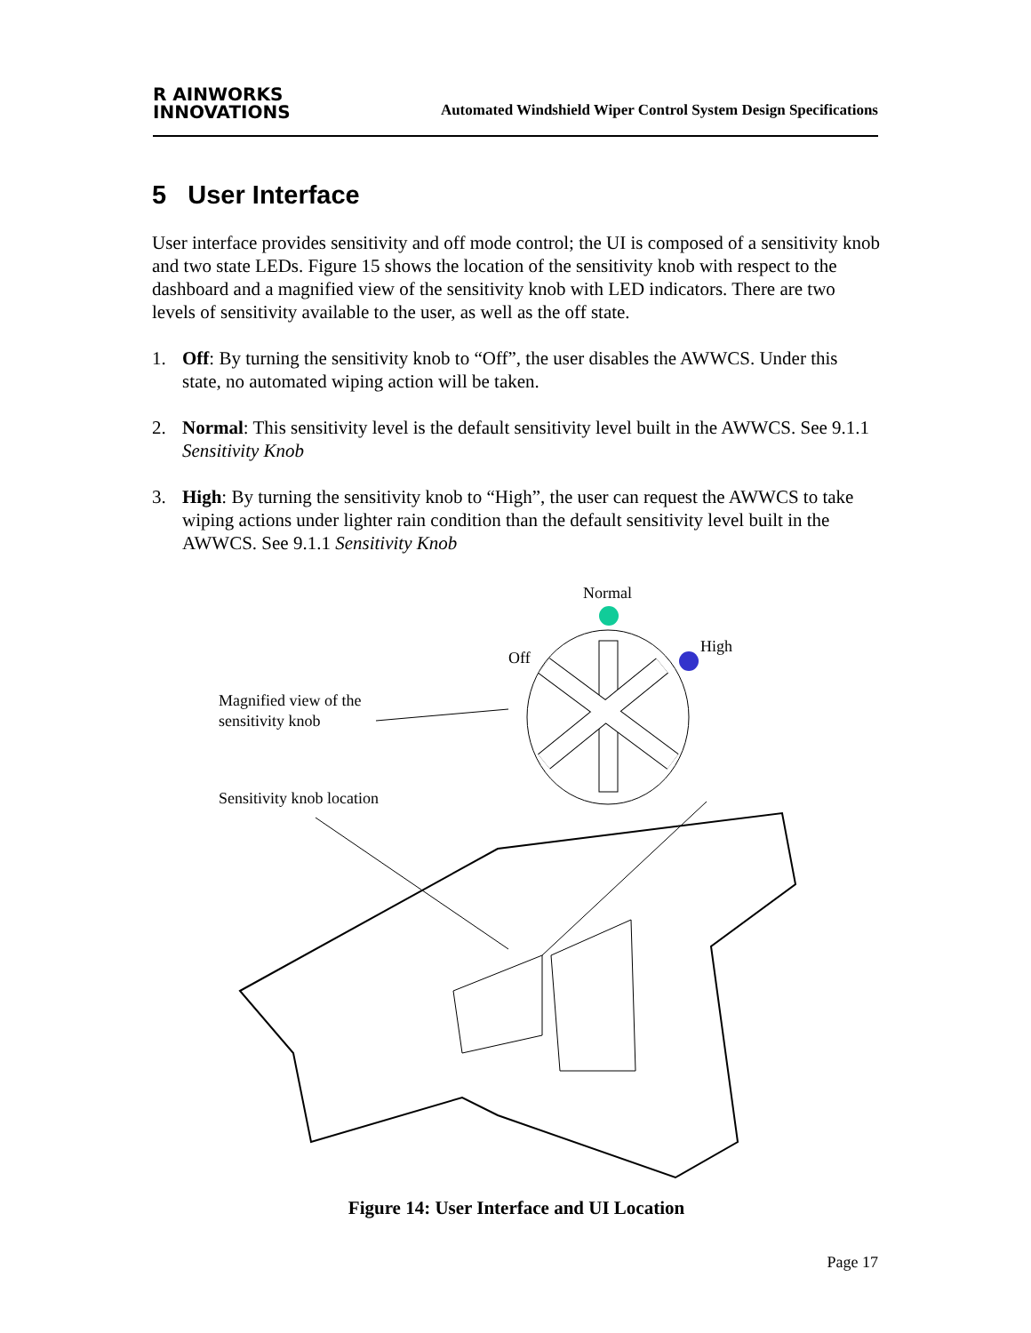R AINWORKS
INNOVATIONS
Automated Windshield Wiper Control System Design Specifications
5 User Interface
User interface provides sensitivity and off mode control; the UI is composed of a sensitivity knob and two state LEDs. Figure 15 shows the location of the sensitivity knob with respect to the dashboard and a magnified view of the sensitivity knob with LED indicators. There are two levels of sensitivity available to the user, as well as the off state.
1. Off: By turning the sensitivity knob to “Off”, the user disables the AWWCS. Under this state, no automated wiping action will be taken.
2. Normal: This sensitivity level is the default sensitivity level built in the AWWCS. See 9.1.1 Sensitivity Knob
3. High: By turning the sensitivity knob to “High”, the user can request the AWWCS to take wiping actions under lighter rain condition than the default sensitivity level built in the AWWCS. See 9.1.1 Sensitivity Knob
Normal
Off
High
Magnified view of the
sensitivity knob
Sensitivity knob location
Figure 14: User Interface and UI Location
Page 17